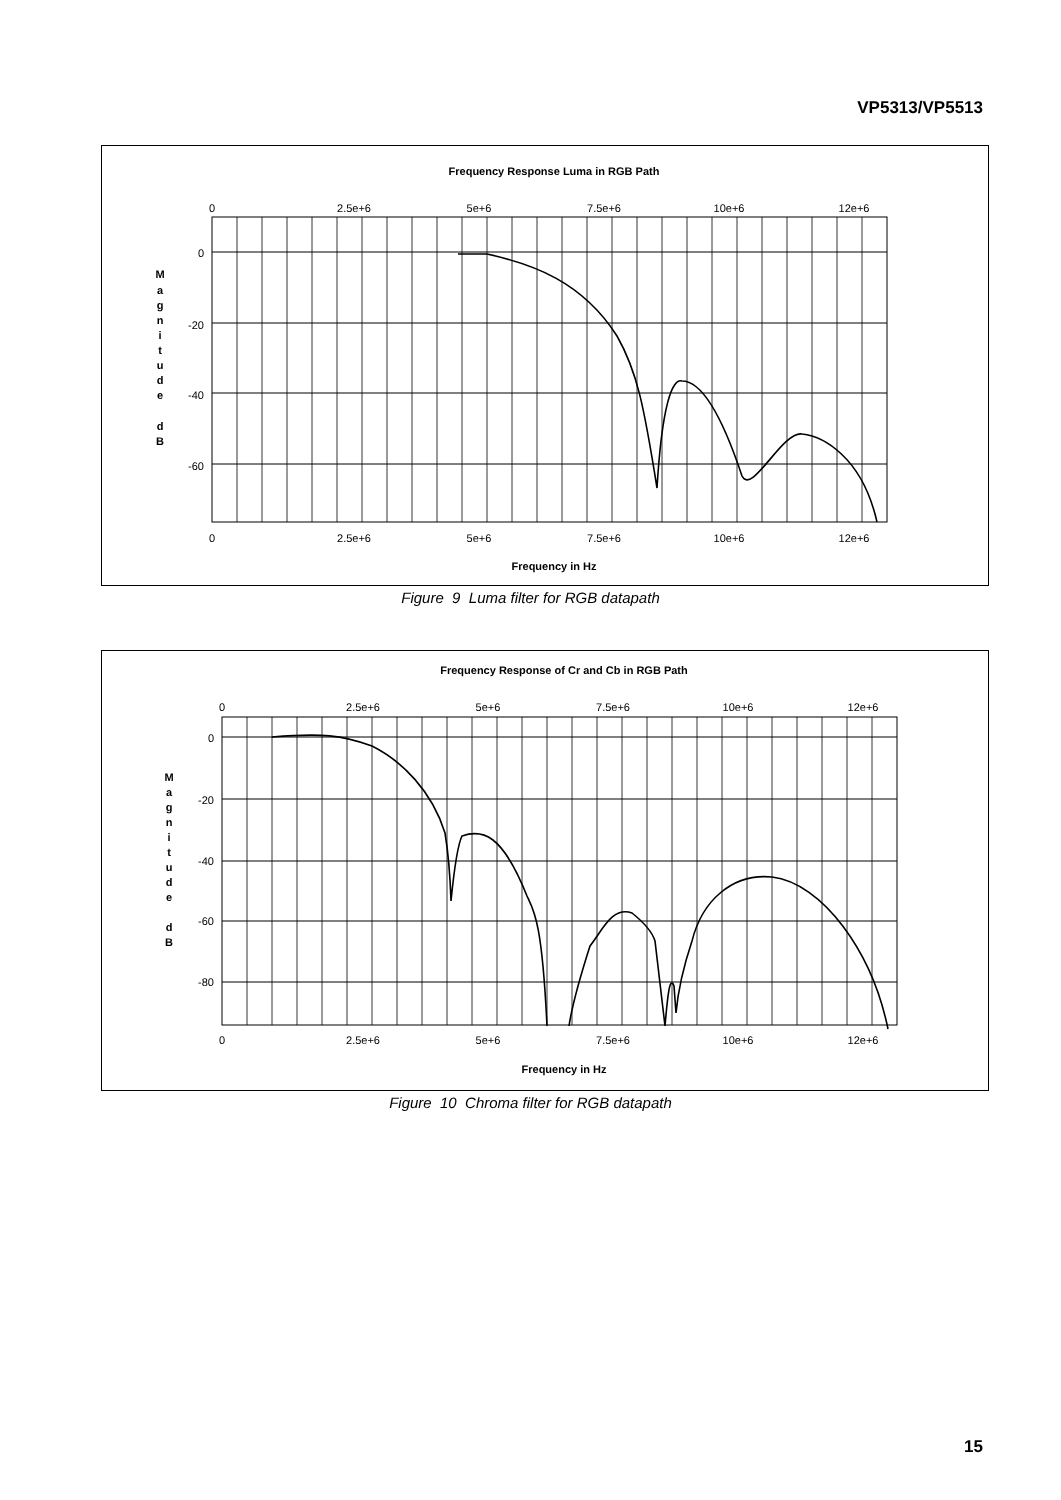VP5313/VP5513
Frequency Response Luma in RGB Path
0
2.5e+6
5e+6
7.5e+6
10e+6
12e+6
0
2.5e+6
5e+6
7.5e+6
10e+6
12e+6
0
-20
-40
-60
Frequency in Hz
M
a
g
n
i
t
u
d
e
d
B
Figure 9 Luma filter for RGB datapath
Frequency Response of Cr and Cb in RGB Path
0
2.5e+6
5e+6
7.5e+6
10e+6
12e+6
0
2.5e+6
5e+6
7.5e+6
10e+6
12e+6
0
-20
-40
-60
-80
Frequency in Hz
M
a
g
n
i
t
u
d
e
d
B
Figure 10 Chroma filter for RGB datapath
15